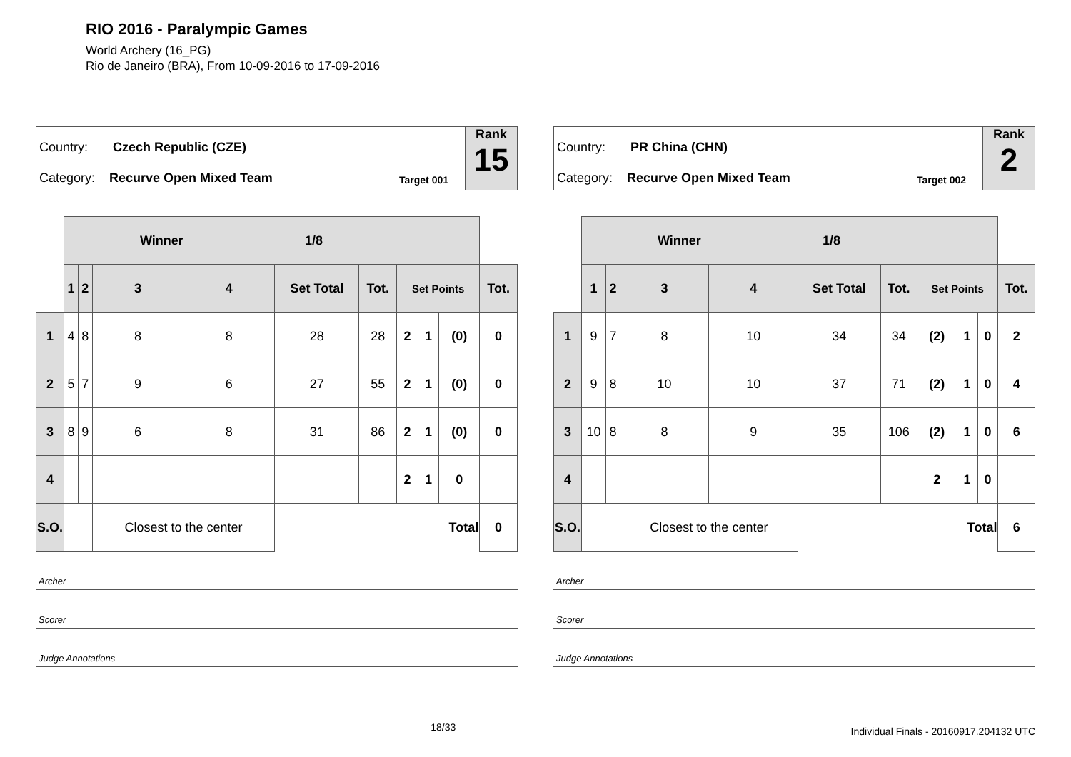RIO 2016 - Paralympic Games
World Archery (16_PG)
Rio de Janeiro (BRA), From 10-09-2016 to 17-09-2016
Country: Czech Republic (CZE)
Category: Recurve Open Mixed Team
Target 001
Rank
15
| | Winner 1/8 | | | | | | | | | |
| | 1 | 2 | 3 | 4 | Set Total | Tot. | Set Points | | | Tot. |
| 1 | 4 | 8 | 8 | 8 | 28 | 28 | 2 | 1 | (0) | 0 |
| 2 | 5 | 7 | 9 | 6 | 27 | 55 | 2 | 1 | (0) | 0 |
| 3 | 8 | 9 | 6 | 8 | 31 | 86 | 2 | 1 | (0) | 0 |
| 4 | | | | | | | 2 | 1 | 0 | |
| S.O. | | | Closest to the center | | Total | | | | | 0 |
Archer
Scorer
Judge Annotations
Country: PR China (CHN)
Category: Recurve Open Mixed Team
Target 002
Rank
2
| | Winner 1/8 | | | | | | | | | |
| | 1 | 2 | 3 | 4 | Set Total | Tot. | Set Points | | | Tot. |
| 1 | 9 | 7 | 8 | 10 | 34 | 34 | (2) | 1 | 0 | 2 |
| 2 | 9 | 8 | 10 | 10 | 37 | 71 | (2) | 1 | 0 | 4 |
| 3 | 10 | 8 | 8 | 9 | 35 | 106 | (2) | 1 | 0 | 6 |
| 4 | | | | | | | 2 | 1 | 0 | |
| S.O. | | | Closest to the center | | Total | | | | | 6 |
Archer
Scorer
Judge Annotations
18/33 Individual Finals - 20160917.204132 UTC